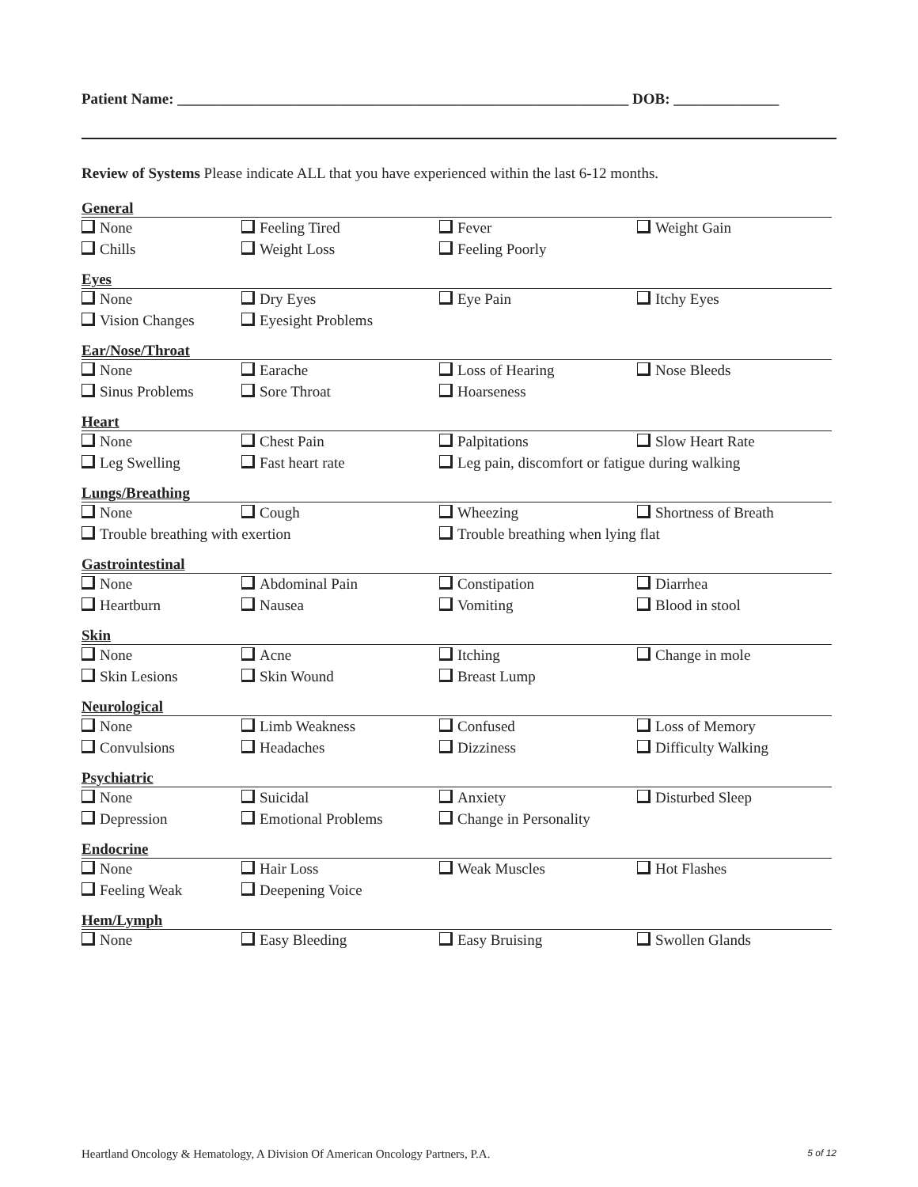Patient Name: ____________________________________________________________ DOB: ______________
Review of Systems Please indicate ALL that you have experienced within the last 6-12 months.
General
None Feeling Tired Fever Weight Gain
Chills Weight Loss Feeling Poorly
Eyes
None Dry Eyes Eye Pain Itchy Eyes
Vision Changes Eyesight Problems
Ear/Nose/Throat
None Earache Loss of Hearing Nose Bleeds
Sinus Problems Sore Throat Hoarseness
Heart
None Chest Pain Palpitations Slow Heart Rate
Leg Swelling Fast heart rate Leg pain, discomfort or fatigue during walking
Lungs/Breathing
None Cough Wheezing Shortness of Breath
Trouble breathing with exertion Trouble breathing when lying flat
Gastrointestinal
None Abdominal Pain Constipation Diarrhea
Heartburn Nausea Vomiting Blood in stool
Skin
None Acne Itching Change in mole
Skin Lesions Skin Wound Breast Lump
Neurological
None Limb Weakness Confused Loss of Memory
Convulsions Headaches Dizziness Difficulty Walking
Psychiatric
None Suicidal Anxiety Disturbed Sleep
Depression Emotional Problems Change in Personality
Endocrine
None Hair Loss Weak Muscles Hot Flashes
Feeling Weak Deepening Voice
Hem/Lymph
None Easy Bleeding Easy Bruising Swollen Glands
Heartland Oncology & Hematology, A Division Of American Oncology Partners, P.A. 5 of 12